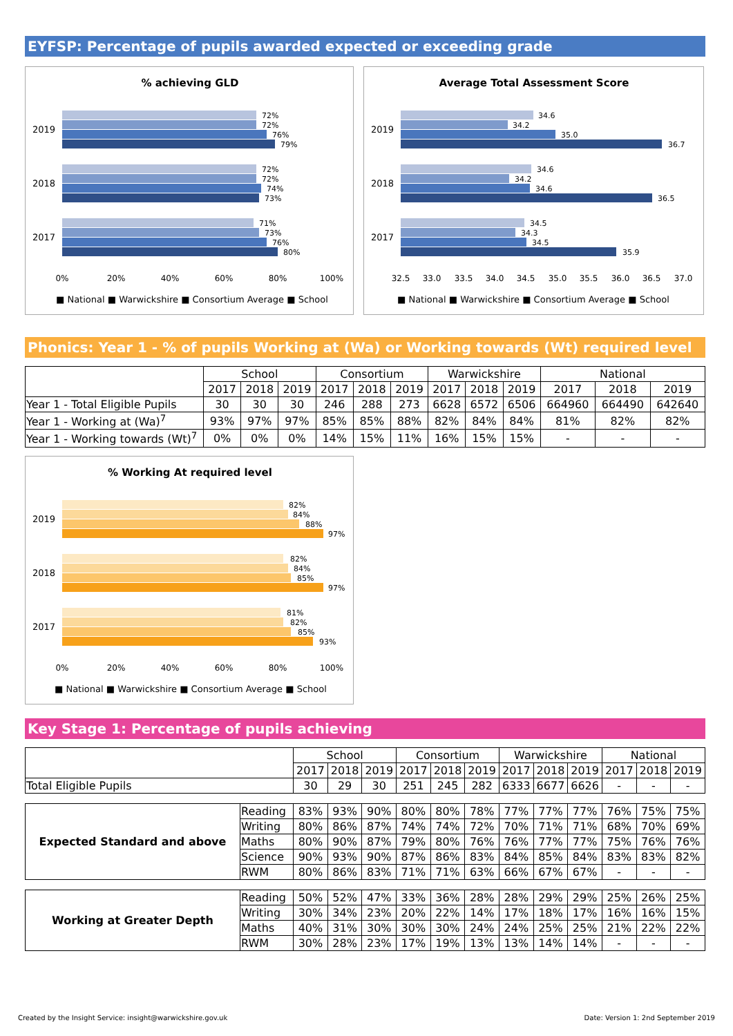EYFSP: Percentage of pupils awarded expected or exceeding grade
% achieving GLD
2019
2018
2017
72%
72%
76%
79%
72%
72%
74%
73%
71%
73%
76%
80%
0%
20%
40%
60%
80%
100%
■ National ■ Warwickshire ■ Consortium Average ■ School
Average Total Assessment Score
2019
2018
2017
34.6
34.2
35.0
36.7
34.6
34.2
34.6
36.5
34.5
34.3
34.5
35.9
32.5
33.0
33.5
34.0
34.5
35.0
35.5
36.0
36.5
37.0
■ National ■ Warwickshire ■ Consortium Average ■ School
Phonics: Year 1 - % of pupils Working at (Wa) or Working towards (Wt) required level
| | School | | | Consortium | | | Warwickshire | | | National | | |
| | 2017 | 2018 | 2019 | 2017 | 2018 | 2019 | 2017 | 2018 | 2019 | 2017 | 2018 | 2019 |
| Year 1 - Total Eligible Pupils | 30 | 30 | 30 | 246 | 288 | 273 | 6628 | 6572 | 6506 | 664960 | 664490 | 642640 |
| Year 1 - Working at (Wa)<sup>7</sup> | 93% | 97% | 97% | 85% | 85% | 88% | 82% | 84% | 84% | 81% | 82% | 82% |
| Year 1 - Working towards (Wt)<sup>7</sup> | 0% | 0% | 0% | 14% | 15% | 11% | 16% | 15% | 15% | - | - | - |
% Working At required level
2019
2018
2017
82%
84%
88%
97%
82%
84%
85%
97%
81%
82%
85%
93%
0%
20%
40%
60%
80%
100%
■ National ■ Warwickshire ■ Consortium Average ■ School
Key Stage 1: Percentage of pupils achieving
| | | School | | | Consortium | | | Warwickshire | | | National | | |
| | | 2017 | 2018 | 2019 | 2017 | 2018 | 2019 | 2017 | 2018 | 2019 | 2017 | 2018 | 2019 |
| Total Eligible Pupils | | 30 | 29 | 30 | 251 | 245 | 282 | 6333 | 6677 | 6626 | - | - | - |
| Expected Standard and above | Reading | 83% | 93% | 90% | 80% | 80% | 78% | 77% | 77% | 77% | 76% | 75% | 75% |
| | Writing | 80% | 86% | 87% | 74% | 74% | 72% | 70% | 71% | 71% | 68% | 70% | 69% |
| | Maths | 80% | 90% | 87% | 79% | 80% | 76% | 76% | 77% | 77% | 75% | 76% | 76% |
| | Science | 90% | 93% | 90% | 87% | 86% | 83% | 84% | 85% | 84% | 83% | 83% | 82% |
| | RWM | 80% | 86% | 83% | 71% | 71% | 63% | 66% | 67% | 67% | - | - | - |
| Working at Greater Depth | Reading | 50% | 52% | 47% | 33% | 36% | 28% | 28% | 29% | 29% | 25% | 26% | 25% |
| | Writing | 30% | 34% | 23% | 20% | 22% | 14% | 17% | 18% | 17% | 16% | 16% | 15% |
| | Maths | 40% | 31% | 30% | 30% | 30% | 24% | 24% | 25% | 25% | 21% | 22% | 22% |
| | RWM | 30% | 28% | 23% | 17% | 19% | 13% | 13% | 14% | 14% | - | - | - |
Created by the Insight Service: insight@warwickshire.gov.uk Date: Version 1: 2nd September 2019